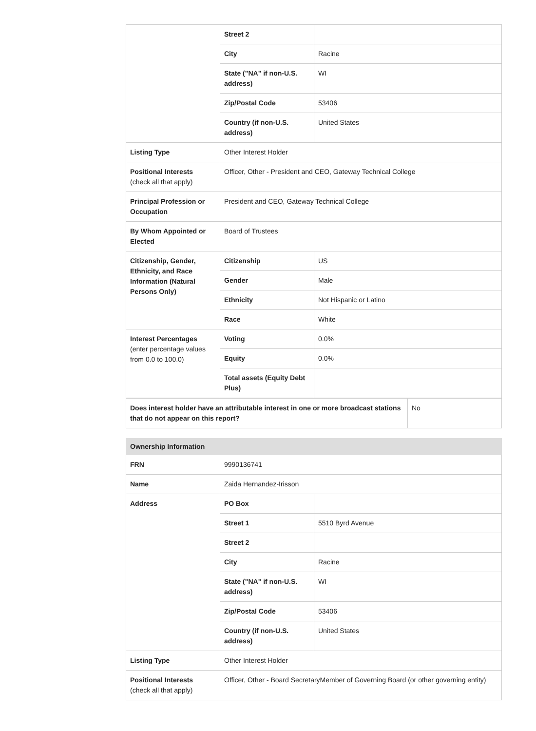| | Street 2 | |
| | City | Racine |
| | State ("NA" if non-U.S. address) | WI |
| | Zip/Postal Code | 53406 |
| | Country (if non-U.S. address) | United States |
| Listing Type | Other Interest Holder | |
| Positional Interests (check all that apply) | Officer, Other - President and CEO, Gateway Technical College | |
| Principal Profession or Occupation | President and CEO, Gateway Technical College | |
| By Whom Appointed or Elected | Board of Trustees | |
| Citizenship, Gender, Ethnicity, and Race Information (Natural Persons Only) | Citizenship | US |
| | Gender | Male |
| | Ethnicity | Not Hispanic or Latino |
| | Race | White |
| Interest Percentages (enter percentage values from 0.0 to 100.0) | Voting | 0.0% |
| | Equity | 0.0% |
| | Total assets (Equity Debt Plus) | |
| Does interest holder have an attributable interest in one or more broadcast stations that do not appear on this report? | No |
| Ownership Information | | |
| --- | --- | --- |
| FRN | 9990136741 | |
| Name | Zaida Hernandez-Irisson | |
| Address | PO Box | |
| | Street 1 | 5510 Byrd Avenue |
| | Street 2 | |
| | City | Racine |
| | State ("NA" if non-U.S. address) | WI |
| | Zip/Postal Code | 53406 |
| | Country (if non-U.S. address) | United States |
| Listing Type | Other Interest Holder | |
| Positional Interests (check all that apply) | Officer, Other - Board SecretaryMember of Governing Board (or other governing entity) | |